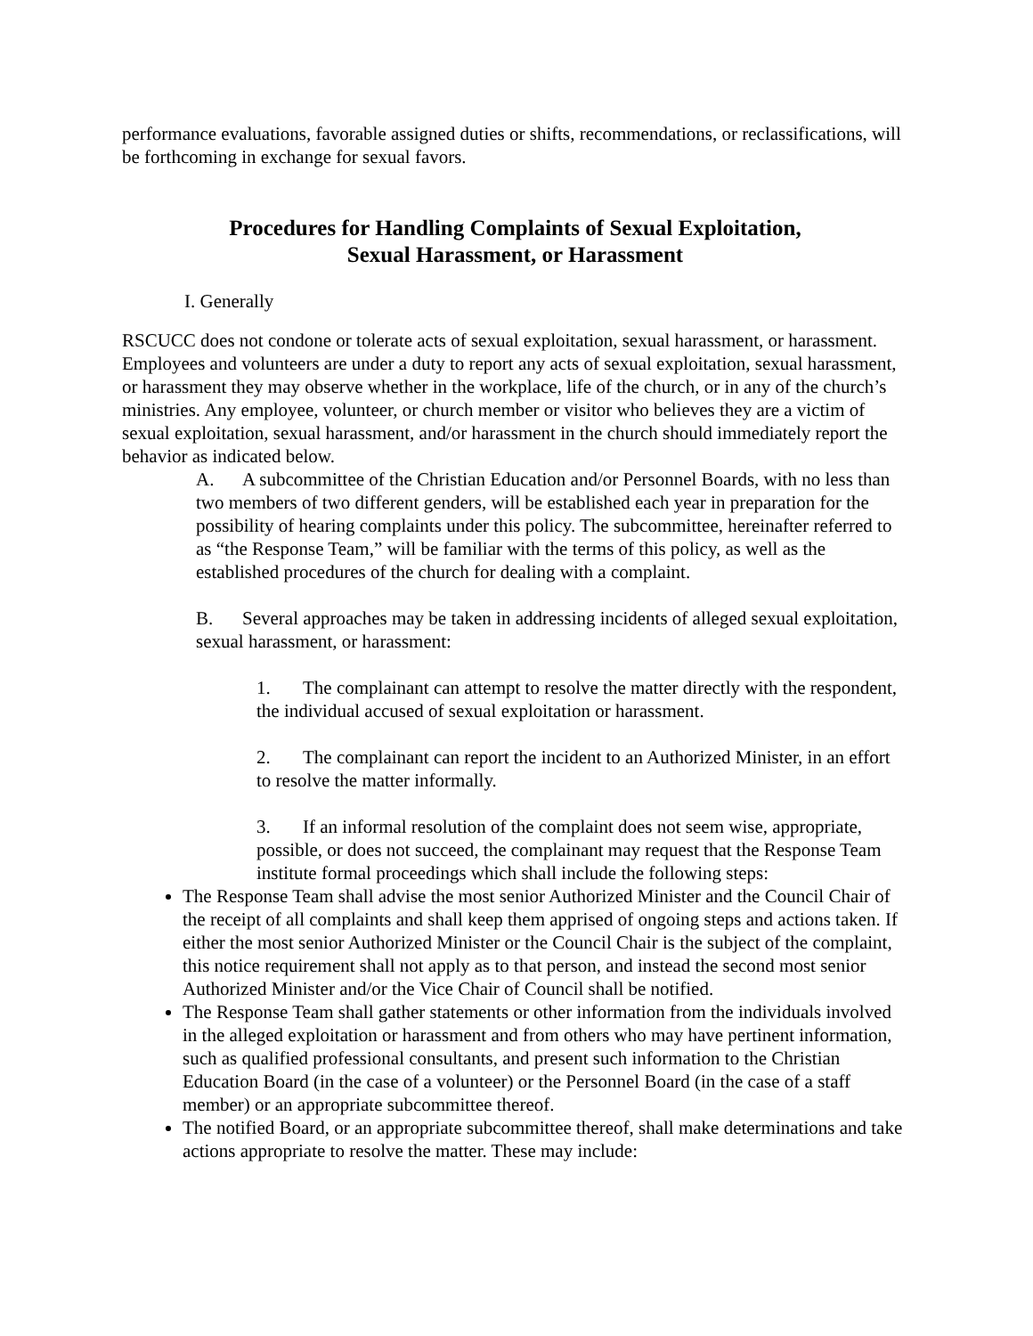performance evaluations, favorable assigned duties or shifts, recommendations, or reclassifications, will be forthcoming in exchange for sexual favors.
Procedures for Handling Complaints of Sexual Exploitation,
Sexual Harassment, or Harassment
I. Generally
RSCUCC does not condone or tolerate acts of sexual exploitation, sexual harassment, or harassment. Employees and volunteers are under a duty to report any acts of sexual exploitation, sexual harassment, or harassment they may observe whether in the workplace, life of the church, or in any of the church’s ministries. Any employee, volunteer, or church member or visitor who believes they are a victim of sexual exploitation, sexual harassment, and/or harassment in the church should immediately report the behavior as indicated below.
A. A subcommittee of the Christian Education and/or Personnel Boards, with no less than two members of two different genders, will be established each year in preparation for the possibility of hearing complaints under this policy. The subcommittee, hereinafter referred to as “the Response Team,” will be familiar with the terms of this policy, as well as the established procedures of the church for dealing with a complaint.
B. Several approaches may be taken in addressing incidents of alleged sexual exploitation, sexual harassment, or harassment:
1. The complainant can attempt to resolve the matter directly with the respondent, the individual accused of sexual exploitation or harassment.
2. The complainant can report the incident to an Authorized Minister, in an effort to resolve the matter informally.
3. If an informal resolution of the complaint does not seem wise, appropriate, possible, or does not succeed, the complainant may request that the Response Team institute formal proceedings which shall include the following steps:
The Response Team shall advise the most senior Authorized Minister and the Council Chair of the receipt of all complaints and shall keep them apprised of ongoing steps and actions taken. If either the most senior Authorized Minister or the Council Chair is the subject of the complaint, this notice requirement shall not apply as to that person, and instead the second most senior Authorized Minister and/or the Vice Chair of Council shall be notified.
The Response Team shall gather statements or other information from the individuals involved in the alleged exploitation or harassment and from others who may have pertinent information, such as qualified professional consultants, and present such information to the Christian Education Board (in the case of a volunteer) or the Personnel Board (in the case of a staff member) or an appropriate subcommittee thereof.
The notified Board, or an appropriate subcommittee thereof, shall make determinations and take actions appropriate to resolve the matter. These may include: